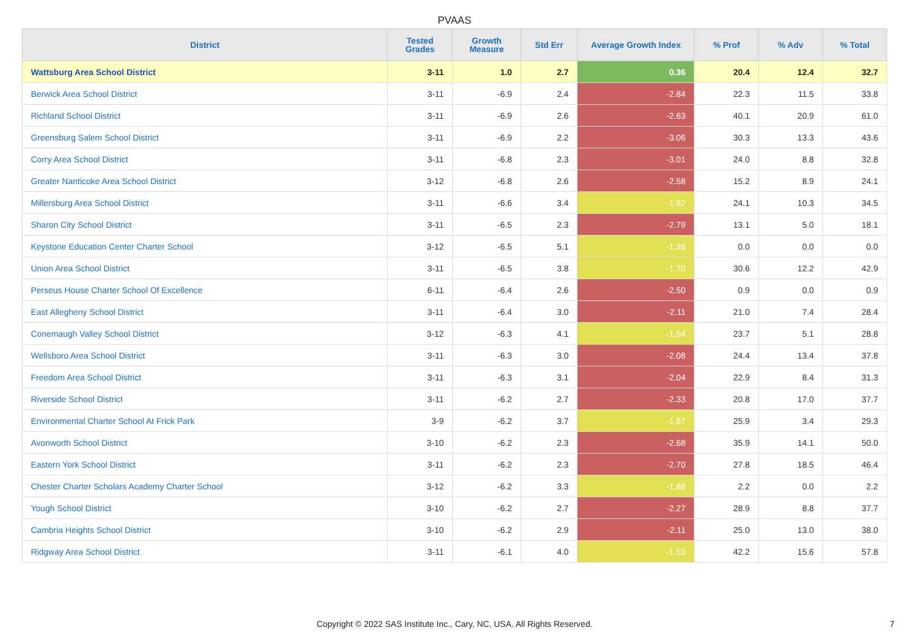PVAAS
| District | Tested Grades | Growth Measure | Std Err | Average Growth Index | % Prof | % Adv | % Total |
| --- | --- | --- | --- | --- | --- | --- | --- |
| Wattsburg Area School District | 3-11 | 1.0 | 2.7 | 0.36 | 20.4 | 12.4 | 32.7 |
| Berwick Area School District | 3-11 | -6.9 | 2.4 | -2.84 | 22.3 | 11.5 | 33.8 |
| Richland School District | 3-11 | -6.9 | 2.6 | -2.63 | 40.1 | 20.9 | 61.0 |
| Greensburg Salem School District | 3-11 | -6.9 | 2.2 | -3.06 | 30.3 | 13.3 | 43.6 |
| Corry Area School District | 3-11 | -6.8 | 2.3 | -3.01 | 24.0 | 8.8 | 32.8 |
| Greater Nanticoke Area School District | 3-12 | -6.8 | 2.6 | -2.58 | 15.2 | 8.9 | 24.1 |
| Millersburg Area School District | 3-11 | -6.6 | 3.4 | -1.92 | 24.1 | 10.3 | 34.5 |
| Sharon City School District | 3-11 | -6.5 | 2.3 | -2.79 | 13.1 | 5.0 | 18.1 |
| Keystone Education Center Charter School | 3-12 | -6.5 | 5.1 | -1.28 | 0.0 | 0.0 | 0.0 |
| Union Area School District | 3-11 | -6.5 | 3.8 | -1.70 | 30.6 | 12.2 | 42.9 |
| Perseus House Charter School Of Excellence | 6-11 | -6.4 | 2.6 | -2.50 | 0.9 | 0.0 | 0.9 |
| East Allegheny School District | 3-11 | -6.4 | 3.0 | -2.11 | 21.0 | 7.4 | 28.4 |
| Conemaugh Valley School District | 3-12 | -6.3 | 4.1 | -1.54 | 23.7 | 5.1 | 28.8 |
| Wellsboro Area School District | 3-11 | -6.3 | 3.0 | -2.08 | 24.4 | 13.4 | 37.8 |
| Freedom Area School District | 3-11 | -6.3 | 3.1 | -2.04 | 22.9 | 8.4 | 31.3 |
| Riverside School District | 3-11 | -6.2 | 2.7 | -2.33 | 20.8 | 17.0 | 37.7 |
| Environmental Charter School At Frick Park | 3-9 | -6.2 | 3.7 | -1.67 | 25.9 | 3.4 | 29.3 |
| Avonworth School District | 3-10 | -6.2 | 2.3 | -2.68 | 35.9 | 14.1 | 50.0 |
| Eastern York School District | 3-11 | -6.2 | 2.3 | -2.70 | 27.8 | 18.5 | 46.4 |
| Chester Charter Scholars Academy Charter School | 3-12 | -6.2 | 3.3 | -1.88 | 2.2 | 0.0 | 2.2 |
| Yough School District | 3-10 | -6.2 | 2.7 | -2.27 | 28.9 | 8.8 | 37.7 |
| Cambria Heights School District | 3-10 | -6.2 | 2.9 | -2.11 | 25.0 | 13.0 | 38.0 |
| Ridgway Area School District | 3-11 | -6.1 | 4.0 | -1.53 | 42.2 | 15.6 | 57.8 |
Copyright © 2022 SAS Institute Inc., Cary, NC, USA. All Rights Reserved. 7